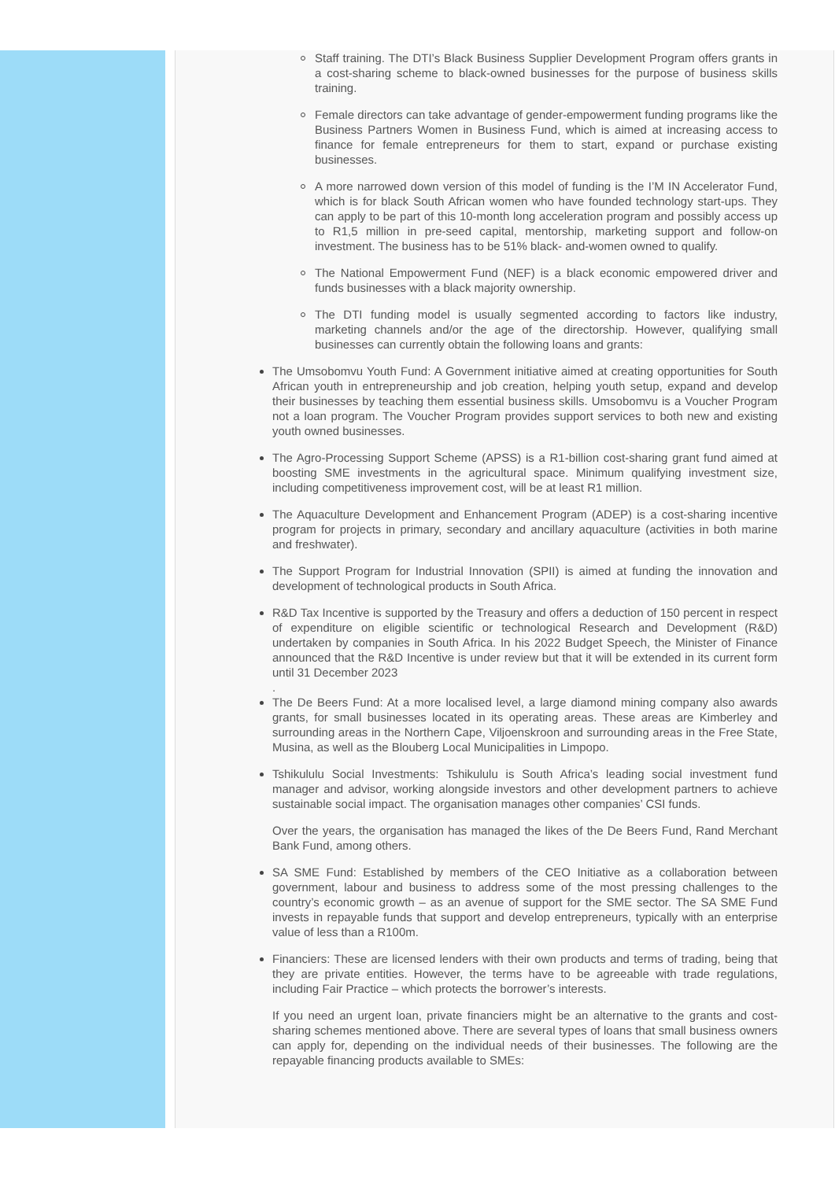Staff training. The DTI’s Black Business Supplier Development Program offers grants in a cost-sharing scheme to black-owned businesses for the purpose of business skills training.
Female directors can take advantage of gender-empowerment funding programs like the Business Partners Women in Business Fund, which is aimed at increasing access to finance for female entrepreneurs for them to start, expand or purchase existing businesses.
A more narrowed down version of this model of funding is the I’M IN Accelerator Fund, which is for black South African women who have founded technology start-ups. They can apply to be part of this 10-month long acceleration program and possibly access up to R1,5 million in pre-seed capital, mentorship, marketing support and follow-on investment. The business has to be 51% black- and-women owned to qualify.
The National Empowerment Fund (NEF) is a black economic empowered driver and funds businesses with a black majority ownership.
The DTI funding model is usually segmented according to factors like industry, marketing channels and/or the age of the directorship. However, qualifying small businesses can currently obtain the following loans and grants:
The Umsobomvu Youth Fund: A Government initiative aimed at creating opportunities for South African youth in entrepreneurship and job creation, helping youth setup, expand and develop their businesses by teaching them essential business skills. Umsobomvu is a Voucher Program not a loan program. The Voucher Program provides support services to both new and existing youth owned businesses.
The Agro-Processing Support Scheme (APSS) is a R1-billion cost-sharing grant fund aimed at boosting SME investments in the agricultural space. Minimum qualifying investment size, including competitiveness improvement cost, will be at least R1 million.
The Aquaculture Development and Enhancement Program (ADEP) is a cost-sharing incentive program for projects in primary, secondary and ancillary aquaculture (activities in both marine and freshwater).
The Support Program for Industrial Innovation (SPII) is aimed at funding the innovation and development of technological products in South Africa.
R&D Tax Incentive is supported by the Treasury and offers a deduction of 150 percent in respect of expenditure on eligible scientific or technological Research and Development (R&D) undertaken by companies in South Africa. In his 2022 Budget Speech, the Minister of Finance announced that the R&D Incentive is under review but that it will be extended in its current form until 31 December 2023
.
The De Beers Fund: At a more localised level, a large diamond mining company also awards grants, for small businesses located in its operating areas. These areas are Kimberley and surrounding areas in the Northern Cape, Viljoenskroon and surrounding areas in the Free State, Musina, as well as the Blouberg Local Municipalities in Limpopo.
Tshikululu Social Investments: Tshikululu is South Africa’s leading social investment fund manager and advisor, working alongside investors and other development partners to achieve sustainable social impact. The organisation manages other companies’ CSI funds.
Over the years, the organisation has managed the likes of the De Beers Fund, Rand Merchant Bank Fund, among others.
SA SME Fund: Established by members of the CEO Initiative as a collaboration between government, labour and business to address some of the most pressing challenges to the country’s economic growth – as an avenue of support for the SME sector. The SA SME Fund invests in repayable funds that support and develop entrepreneurs, typically with an enterprise value of less than a R100m.
Financiers: These are licensed lenders with their own products and terms of trading, being that they are private entities. However, the terms have to be agreeable with trade regulations, including Fair Practice – which protects the borrower’s interests.
If you need an urgent loan, private financiers might be an alternative to the grants and cost-sharing schemes mentioned above. There are several types of loans that small business owners can apply for, depending on the individual needs of their businesses. The following are the repayable financing products available to SMEs: